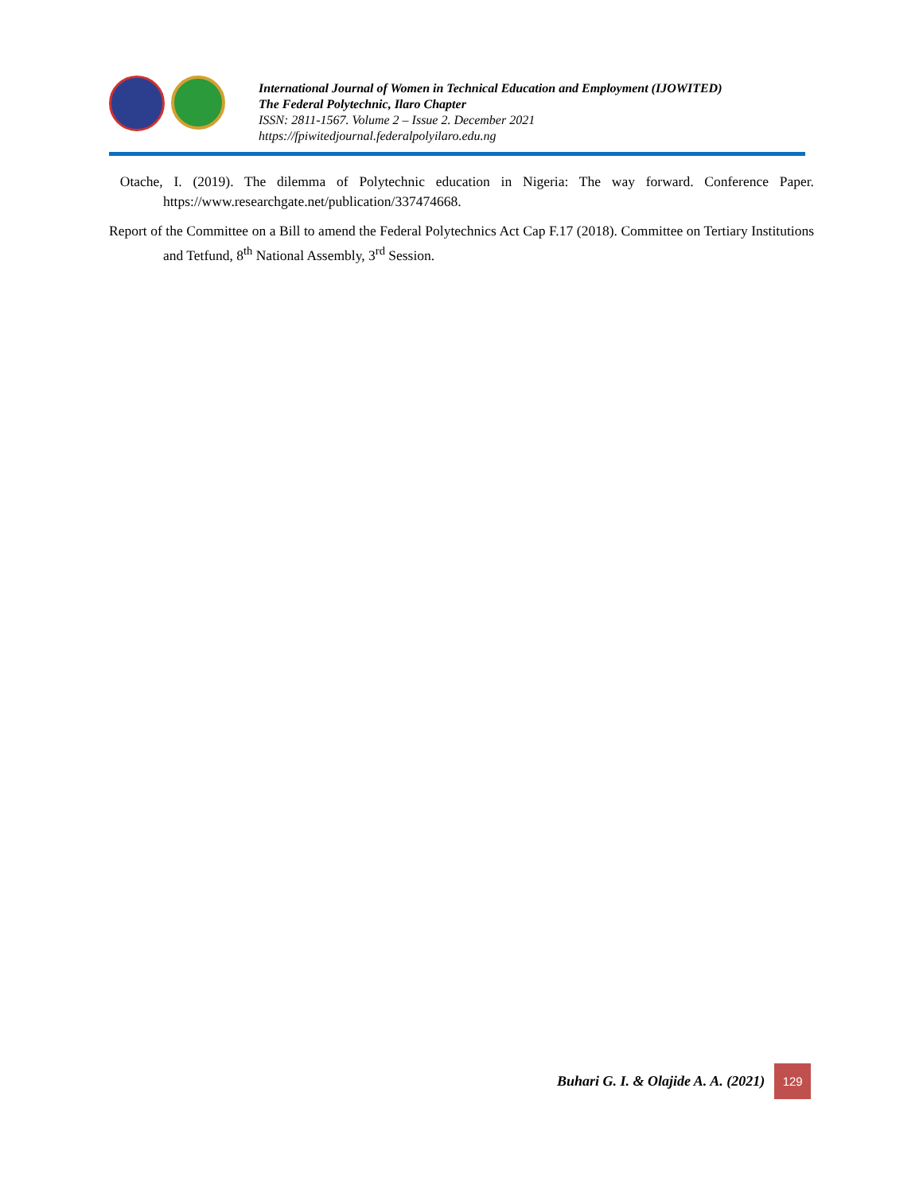International Journal of Women in Technical Education and Employment (IJOWITED)
The Federal Polytechnic, Ilaro Chapter
ISSN: 2811-1567. Volume 2 – Issue 2. December 2021
https://fpiwitedjournal.federalpolyilaro.edu.ng
Otache, I. (2019). The dilemma of Polytechnic education in Nigeria: The way forward. Conference Paper. https://www.researchgate.net/publication/337474668.
Report of the Committee on a Bill to amend the Federal Polytechnics Act Cap F.17 (2018). Committee on Tertiary Institutions and Tetfund, 8<sup>th</sup> National Assembly, 3<sup>rd</sup> Session.
Buhari G. I. & Olajide A. A. (2021)
129